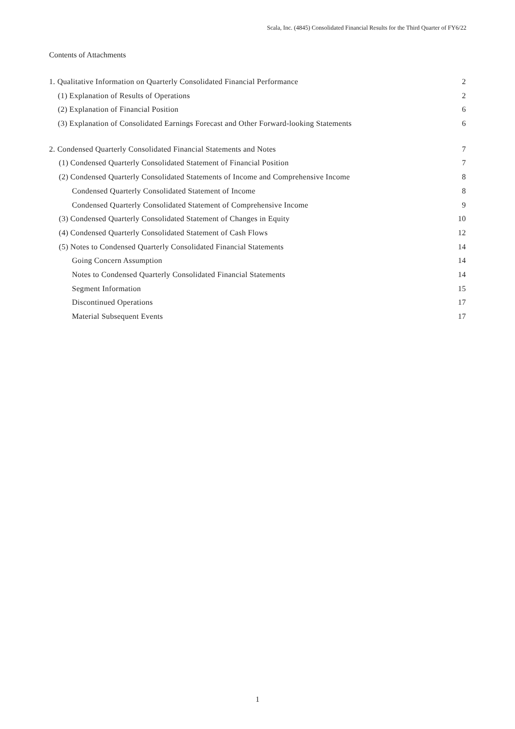Scala, Inc. (4845) Consolidated Financial Results for the Third Quarter of FY6/22
Contents of Attachments
1. Qualitative Information on Quarterly Consolidated Financial Performance 2
(1) Explanation of Results of Operations 2
(2) Explanation of Financial Position 6
(3) Explanation of Consolidated Earnings Forecast and Other Forward-looking Statements 6
2. Condensed Quarterly Consolidated Financial Statements and Notes 7
(1) Condensed Quarterly Consolidated Statement of Financial Position 7
(2) Condensed Quarterly Consolidated Statements of Income and Comprehensive Income 8
Condensed Quarterly Consolidated Statement of Income 8
Condensed Quarterly Consolidated Statement of Comprehensive Income 9
(3) Condensed Quarterly Consolidated Statement of Changes in Equity 10
(4) Condensed Quarterly Consolidated Statement of Cash Flows 12
(5) Notes to Condensed Quarterly Consolidated Financial Statements 14
Going Concern Assumption 14
Notes to Condensed Quarterly Consolidated Financial Statements 14
Segment Information 15
Discontinued Operations 17
Material Subsequent Events 17
1